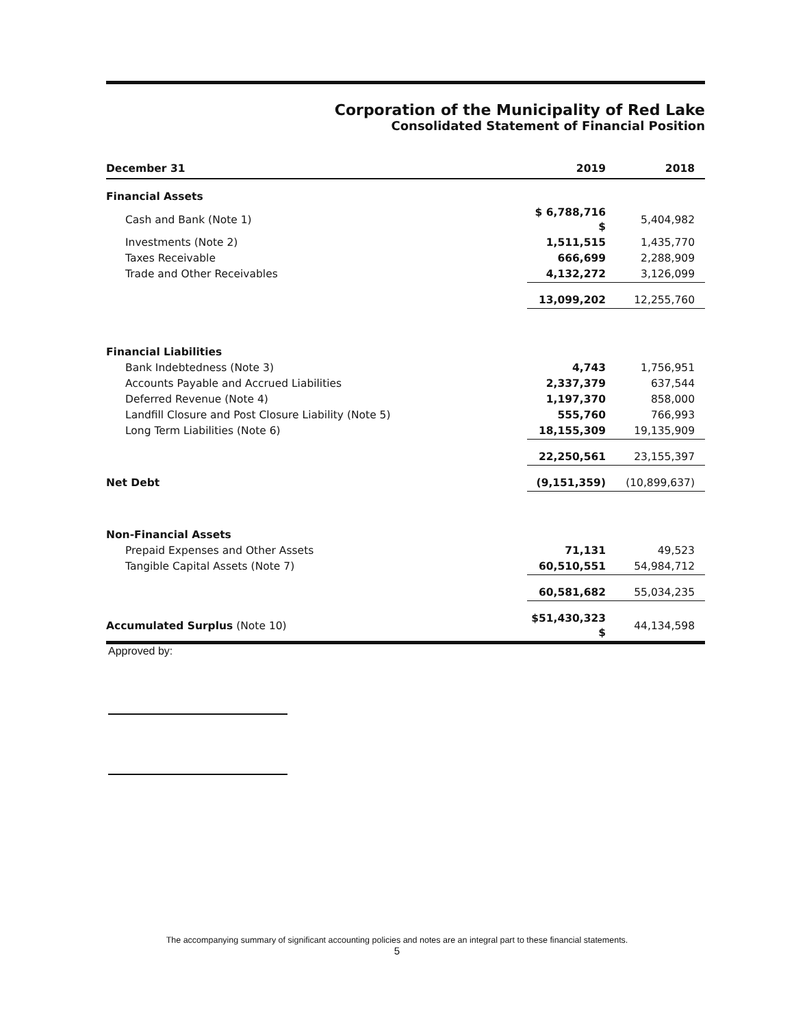Corporation of the Municipality of Red Lake
Consolidated Statement of Financial Position
| December 31 | 2019 | 2018 |
| --- | --- | --- |
| Financial Assets | | |
| Cash and Bank (Note 1) | $ 6,788,716 $ | 5,404,982 |
| Investments (Note 2) | 1,511,515 | 1,435,770 |
| Taxes Receivable | 666,699 | 2,288,909 |
| Trade and Other Receivables | 4,132,272 | 3,126,099 |
| | 13,099,202 | 12,255,760 |
| Financial Liabilities | | |
| Bank Indebtedness (Note 3) | 4,743 | 1,756,951 |
| Accounts Payable and Accrued Liabilities | 2,337,379 | 637,544 |
| Deferred Revenue (Note 4) | 1,197,370 | 858,000 |
| Landfill Closure and Post Closure Liability (Note 5) | 555,760 | 766,993 |
| Long Term Liabilities (Note 6) | 18,155,309 | 19,135,909 |
| | 22,250,561 | 23,155,397 |
| Net Debt | (9,151,359) | (10,899,637) |
| Non-Financial Assets | | |
| Prepaid Expenses and Other Assets | 71,131 | 49,523 |
| Tangible Capital Assets (Note 7) | 60,510,551 | 54,984,712 |
| | 60,581,682 | 55,034,235 |
| Accumulated Surplus (Note 10) | $51,430,323 $ | 44,134,598 |
Approved by:
The accompanying summary of significant accounting policies and notes are an integral part to these financial statements.
5